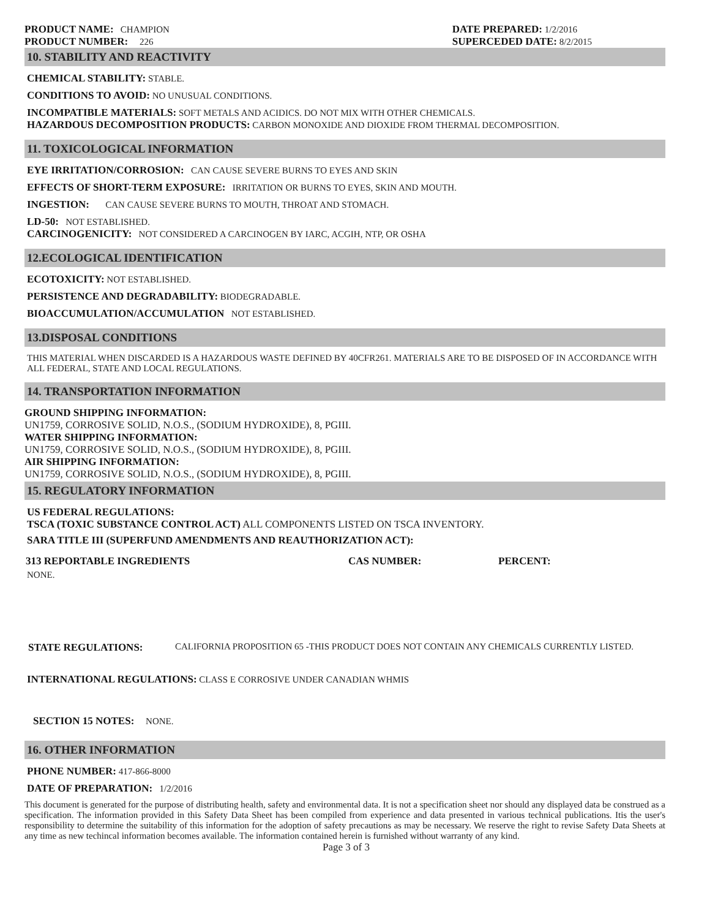PRODUCT NAME: CHAMPION
PRODUCT NUMBER: 226
DATE PREPARED: 1/2/2016
SUPERCEDED DATE: 8/2/2015
10. STABILITY AND REACTIVITY
CHEMICAL STABILITY: STABLE.
CONDITIONS TO AVOID: NO UNUSUAL CONDITIONS.
INCOMPATIBLE MATERIALS: SOFT METALS AND ACIDICS. DO NOT MIX WITH OTHER CHEMICALS.
HAZARDOUS DECOMPOSITION PRODUCTS: CARBON MONOXIDE AND DIOXIDE FROM THERMAL DECOMPOSITION.
11. TOXICOLOGICAL INFORMATION
EYE IRRITATION/CORROSION: CAN CAUSE SEVERE BURNS TO EYES AND SKIN
EFFECTS OF SHORT-TERM EXPOSURE: IRRITATION OR BURNS TO EYES, SKIN AND MOUTH.
INGESTION: CAN CAUSE SEVERE BURNS TO MOUTH, THROAT AND STOMACH.
LD-50: NOT ESTABLISHED.
CARCINOGENICITY: NOT CONSIDERED A CARCINOGEN BY IARC, ACGIH, NTP, OR OSHA
12.ECOLOGICAL IDENTIFICATION
ECOTOXICITY: NOT ESTABLISHED.
PERSISTENCE AND DEGRADABILITY: BIODEGRADABLE.
BIOACCUMULATION/ACCUMULATION NOT ESTABLISHED.
13.DISPOSAL CONDITIONS
THIS MATERIAL WHEN DISCARDED IS A HAZARDOUS WASTE DEFINED BY 40CFR261. MATERIALS ARE TO BE DISPOSED OF IN ACCORDANCE WITH ALL FEDERAL, STATE AND LOCAL REGULATIONS.
14. TRANSPORTATION INFORMATION
GROUND SHIPPING INFORMATION:
UN1759, CORROSIVE SOLID, N.O.S., (SODIUM HYDROXIDE), 8, PGIII.
WATER SHIPPING INFORMATION:
UN1759, CORROSIVE SOLID, N.O.S., (SODIUM HYDROXIDE), 8, PGIII.
AIR SHIPPING INFORMATION:
UN1759, CORROSIVE SOLID, N.O.S., (SODIUM HYDROXIDE), 8, PGIII.
15. REGULATORY INFORMATION
US FEDERAL REGULATIONS:
TSCA (TOXIC SUBSTANCE CONTROL ACT) ALL COMPONENTS LISTED ON TSCA INVENTORY.
SARA TITLE III (SUPERFUND AMENDMENTS AND REAUTHORIZATION ACT):
313 REPORTABLE INGREDIENTS CAS NUMBER: PERCENT:
NONE.
STATE REGULATIONS: CALIFORNIA PROPOSITION 65 -THIS PRODUCT DOES NOT CONTAIN ANY CHEMICALS CURRENTLY LISTED.
INTERNATIONAL REGULATIONS: CLASS E CORROSIVE UNDER CANADIAN WHMIS
SECTION 15 NOTES: NONE.
16. OTHER INFORMATION
PHONE NUMBER: 417-866-8000
DATE OF PREPARATION: 1/2/2016
This document is generated for the purpose of distributing health, safety and environmental data. It is not a specification sheet nor should any displayed data be construed as a specification. The information provided in this Safety Data Sheet has been compiled from experience and data presented in various technical publications. Itis the user's responsibility to determine the suitability of this information for the adoption of safety precautions as may be necessary. We reserve the right to revise Safety Data Sheets at any time as new techincal information becomes available. The information contained herein is furnished without warranty of any kind.
Page 3 of 3